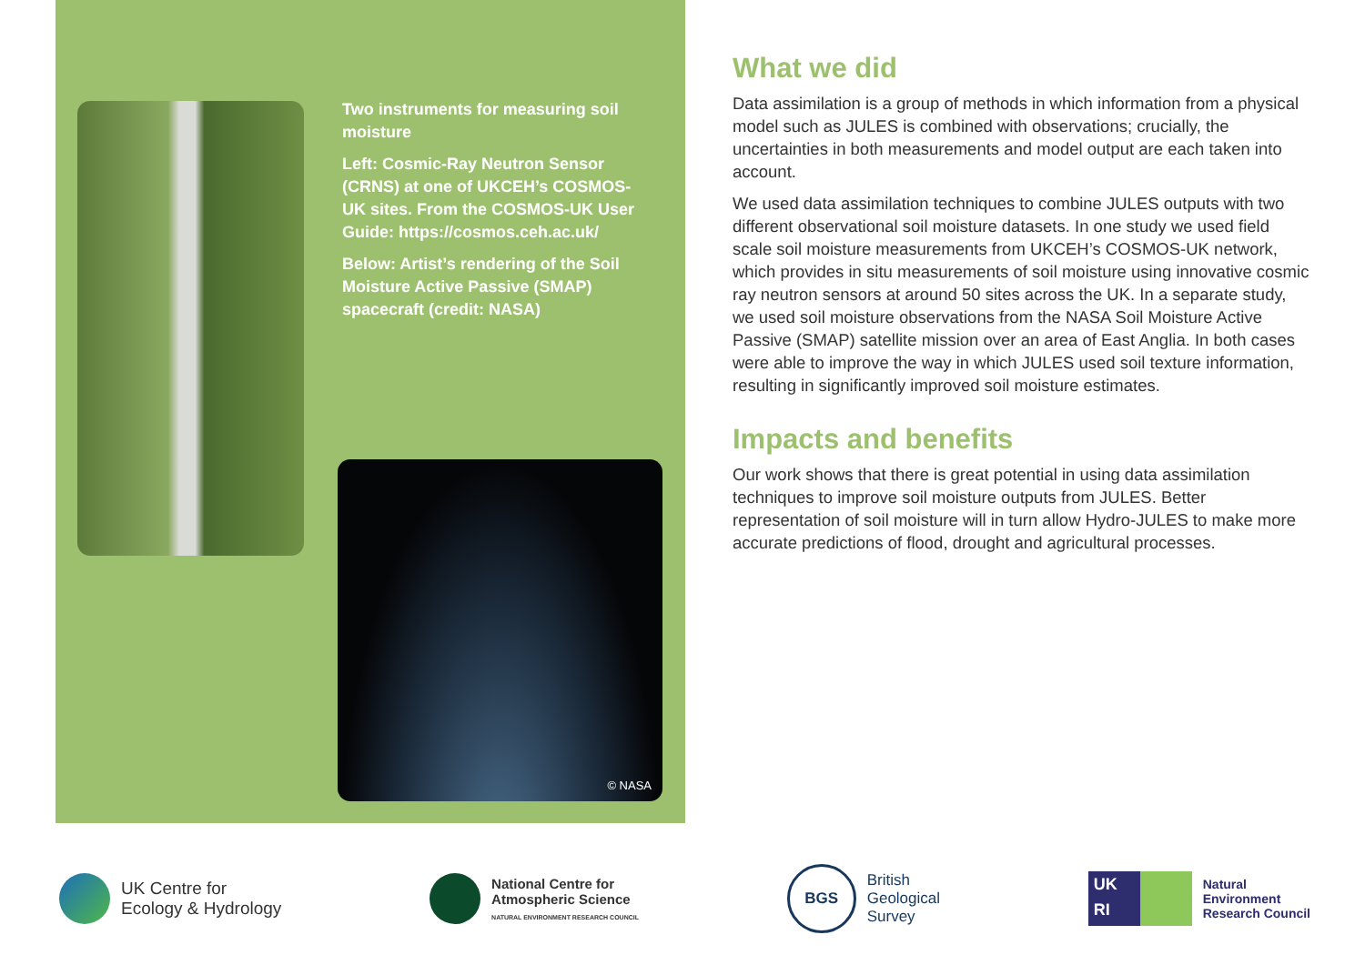Two instruments for measuring soil moisture
Left: Cosmic-Ray Neutron Sensor (CRNS) at one of UKCEH’s COSMOS-UK sites. From the COSMOS-UK User Guide: https://cosmos.ceh.ac.uk/
Below: Artist’s rendering of the Soil Moisture Active Passive (SMAP) spacecraft (credit: NASA)
© NASA
What we did
Data assimilation is a group of methods in which information from a physical model such as JULES is combined with observations; crucially, the uncertainties in both measurements and model output are each taken into account.
We used data assimilation techniques to combine JULES outputs with two different observational soil moisture datasets. In one study we used field scale soil moisture measurements from UKCEH’s COSMOS-UK network, which provides in situ measurements of soil moisture using innovative cosmic ray neutron sensors at around 50 sites across the UK. In a separate study, we used soil moisture observations from the NASA Soil Moisture Active Passive (SMAP) satellite mission over an area of East Anglia. In both cases were able to improve the way in which JULES used soil texture information, resulting in significantly improved soil moisture estimates.
Impacts and benefits
Our work shows that there is great potential in using data assimilation techniques to improve soil moisture outputs from JULES. Better representation of soil moisture will in turn allow Hydro-JULES to make more accurate predictions of flood, drought and agricultural processes.
UK Centre for
Ecology & Hydrology
National Centre for
Atmospheric Science
NATURAL ENVIRONMENT RESEARCH COUNCIL
BGS
British
Geological
Survey
UK
RI
Natural
Environment
Research Council